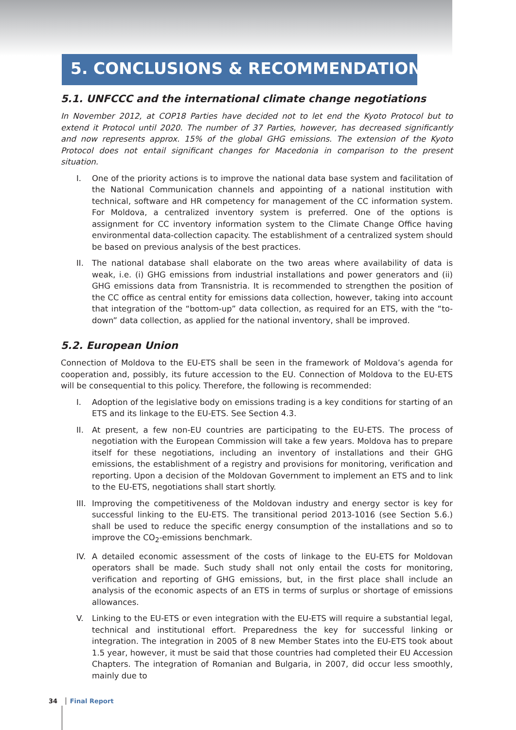5. CONCLUSIONS & RECOMMENDATIONS
5.1. UNFCCC and the international climate change negotiations
In November 2012, at COP18 Parties have decided not to let end the Kyoto Protocol but to extend it Protocol until 2020. The number of 37 Parties, however, has decreased significantly and now represents approx. 15% of the global GHG emissions. The extension of the Kyoto Protocol does not entail significant changes for Macedonia in comparison to the present situation.
I. One of the priority actions is to improve the national data base system and facilitation of the National Communication channels and appointing of a national institution with technical, software and HR competency for management of the CC information system. For Moldova, a centralized inventory system is preferred. One of the options is assignment for CC inventory information system to the Climate Change Office having environmental data-collection capacity. The establishment of a centralized system should be based on previous analysis of the best practices.
II. The national database shall elaborate on the two areas where availability of data is weak, i.e. (i) GHG emissions from industrial installations and power generators and (ii) GHG emissions data from Transnistria. It is recommended to strengthen the position of the CC office as central entity for emissions data collection, however, taking into account that integration of the “bottom-up” data collection, as required for an ETS, with the “to-down” data collection, as applied for the national inventory, shall be improved.
5.2. European Union
Connection of Moldova to the EU-ETS shall be seen in the framework of Moldova’s agenda for cooperation and, possibly, its future accession to the EU. Connection of Moldova to the EU-ETS will be consequential to this policy. Therefore, the following is recommended:
I. Adoption of the legislative body on emissions trading is a key conditions for starting of an ETS and its linkage to the EU-ETS. See Section 4.3.
II. At present, a few non-EU countries are participating to the EU-ETS. The process of negotiation with the European Commission will take a few years. Moldova has to prepare itself for these negotiations, including an inventory of installations and their GHG emissions, the establishment of a registry and provisions for monitoring, verification and reporting. Upon a decision of the Moldovan Government to implement an ETS and to link to the EU-ETS, negotiations shall start shortly.
III.
Improving the competitiveness of the Moldovan industry and energy sector is key for successful linking to the EU-ETS. The transitional period 2013-1016 (see Section 5.6.) shall be used to reduce the specific energy consumption of the installations and so to improve the CO<sub>2</sub>-emissions benchmark.
IV. A detailed economic assessment of the costs of linkage to the EU-ETS for Moldovan operators shall be made. Such study shall not only entail the costs for monitoring, verification and reporting of GHG emissions, but, in the first place shall include an analysis of the economic aspects of an ETS in terms of surplus or shortage of emissions allowances.
V. Linking to the EU-ETS or even integration with the EU-ETS will require a substantial legal, technical and institutional effort. Preparedness the key for successful linking or integration. The integration in 2005 of 8 new Member States into the EU-ETS took about 1.5 year, however, it must be said that those countries had completed their EU Accession Chapters. The integration of Romanian and Bulgaria, in 2007, did occur less smoothly, mainly due to
34 Final Report